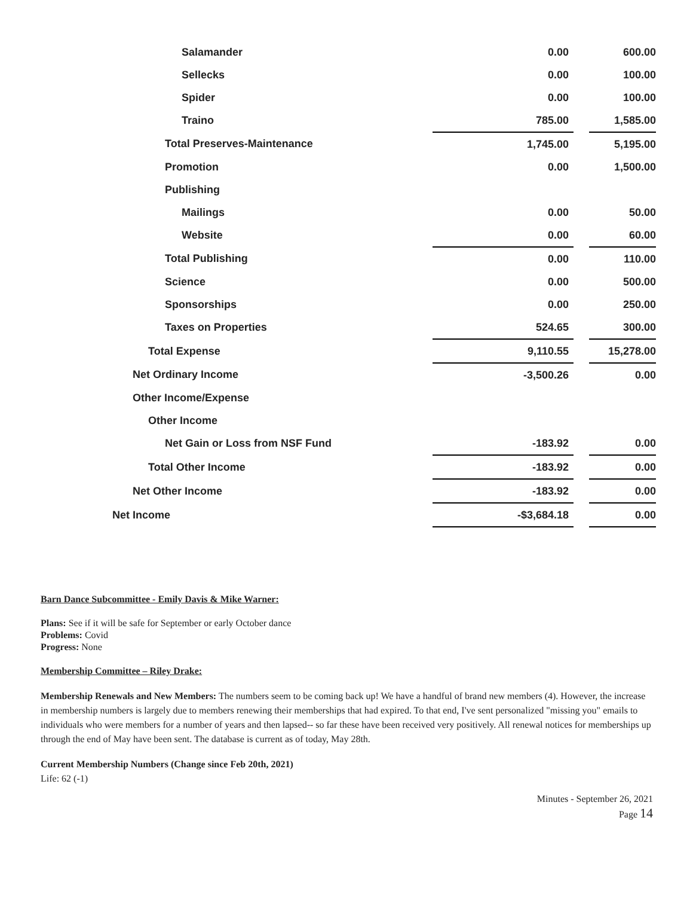| Salamander | 0.00 | | 600.00 |
| Sellecks | 0.00 | | 100.00 |
| Spider | 0.00 | | 100.00 |
| Traino | 785.00 | | 1,585.00 |
| Total Preserves-Maintenance | 1,745.00 | | 5,195.00 |
| Promotion | 0.00 | | 1,500.00 |
| Publishing | | | |
| Mailings | 0.00 | | 50.00 |
| Website | 0.00 | | 60.00 |
| Total Publishing | 0.00 | | 110.00 |
| Science | 0.00 | | 500.00 |
| Sponsorships | 0.00 | | 250.00 |
| Taxes on Properties | 524.65 | | 300.00 |
| Total Expense | 9,110.55 | | 15,278.00 |
| Net Ordinary Income | -3,500.26 | | 0.00 |
| Other Income/Expense | | | |
| Other Income | | | |
| Net Gain or Loss from NSF Fund | -183.92 | | 0.00 |
| Total Other Income | -183.92 | | 0.00 |
| Net Other Income | -183.92 | | 0.00 |
| Net Income | -$3,684.18 | | 0.00 |
Barn Dance Subcommittee - Emily Davis & Mike Warner:
Plans: See if it will be safe for September or early October dance
Problems: Covid
Progress: None
Membership Committee – Riley Drake:
Membership Renewals and New Members: The numbers seem to be coming back up! We have a handful of brand new members (4). However, the increase in membership numbers is largely due to members renewing their memberships that had expired. To that end, I've sent personalized "missing you" emails to individuals who were members for a number of years and then lapsed-- so far these have been received very positively. All renewal notices for memberships up through the end of May have been sent. The database is current as of today, May 28th.
Current Membership Numbers (Change since Feb 20th, 2021)
Life: 62 (-1)
Minutes - September 26, 2021
Page 14